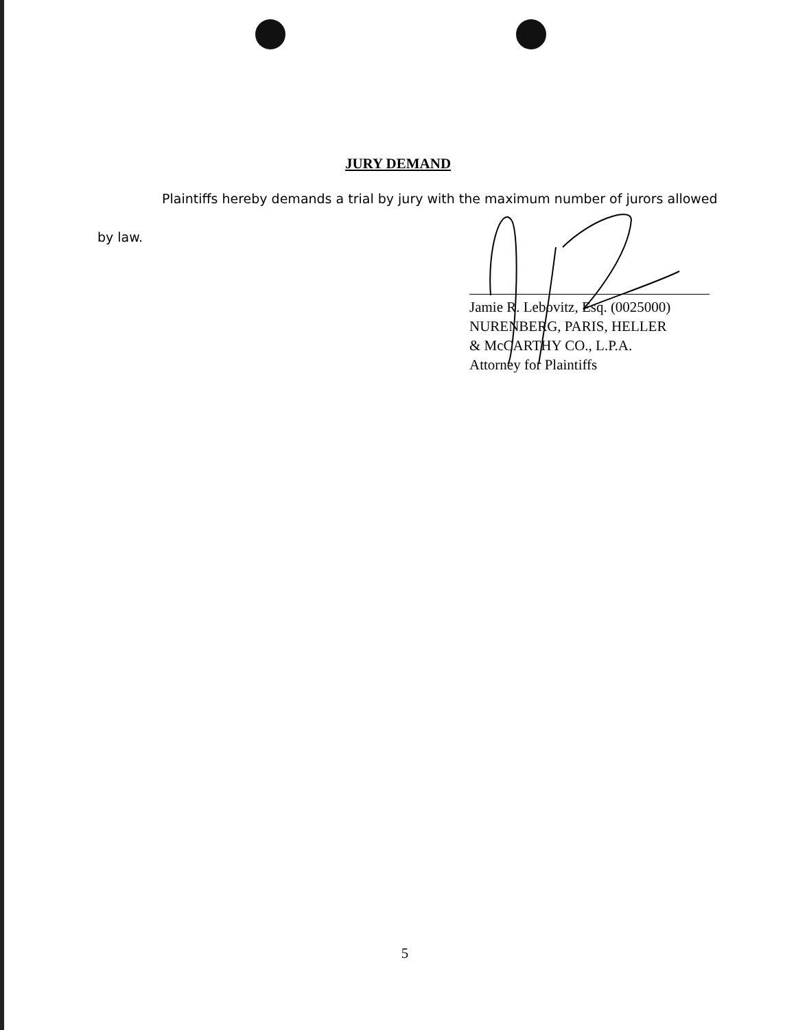JURY DEMAND
Plaintiffs hereby demands a trial by jury with the maximum number of jurors allowed
by law.
Jamie R. Lebovitz, Esq. (0025000)
NURENBERG, PARIS, HELLER
& McCARTHY CO., L.P.A.
Attorney for Plaintiffs
5